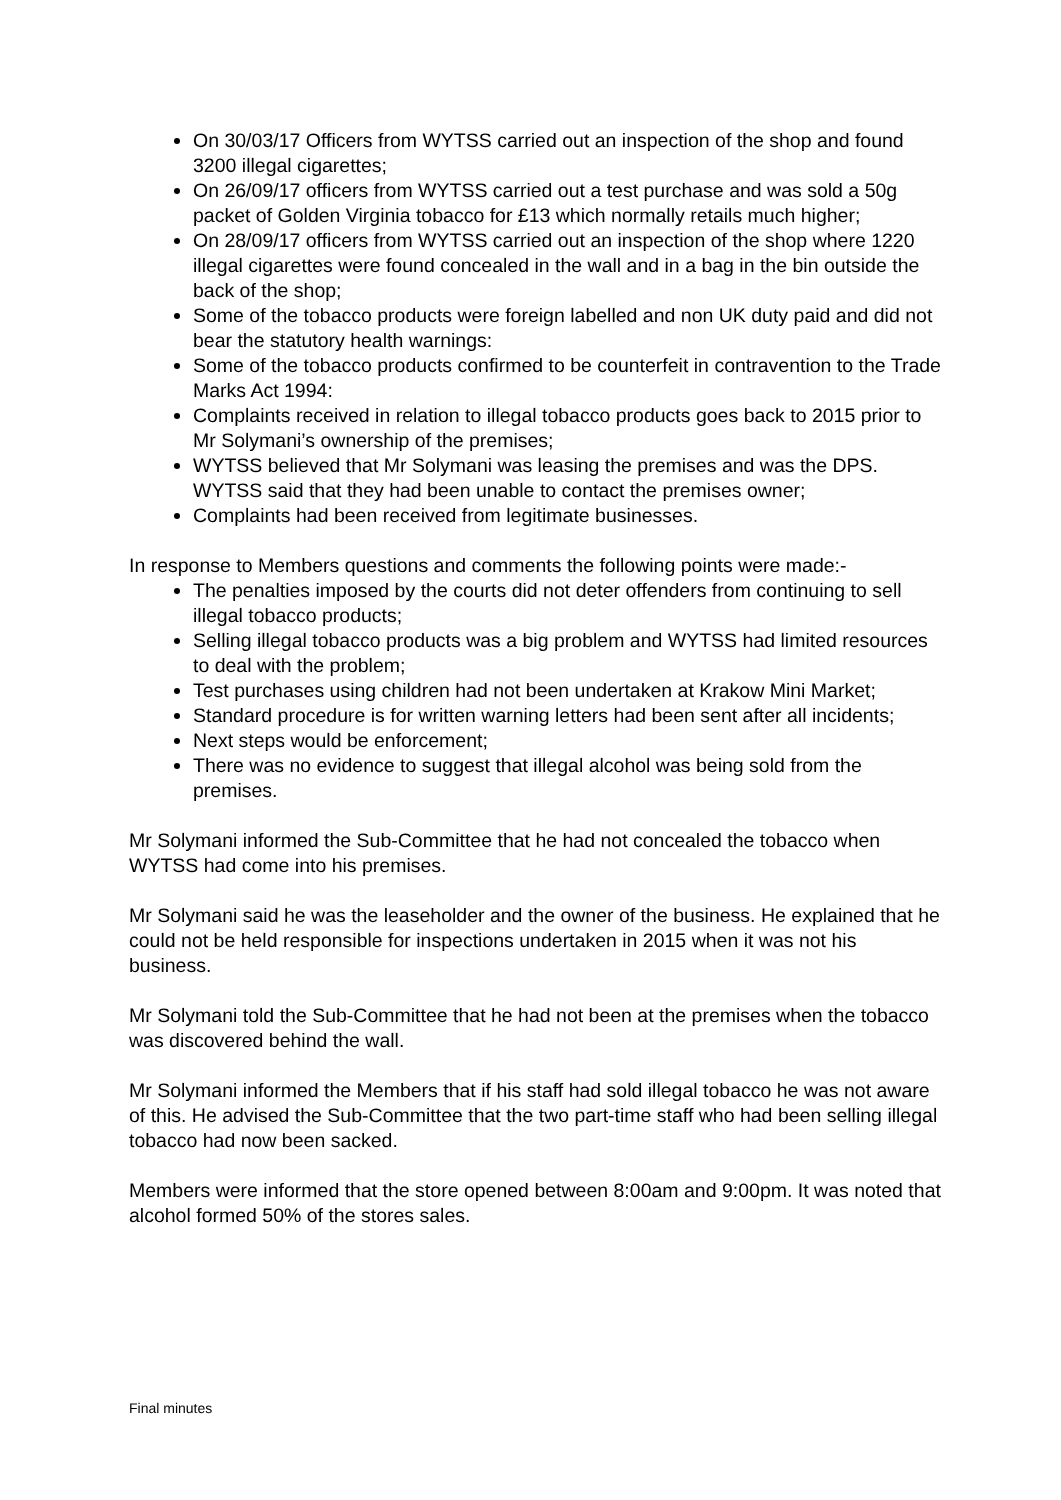On 30/03/17 Officers from WYTSS carried out an inspection of the shop and found 3200 illegal cigarettes;
On 26/09/17 officers from WYTSS carried out a test purchase and was sold a 50g packet of Golden Virginia tobacco for £13 which normally retails much higher;
On 28/09/17 officers from WYTSS carried out an inspection of the shop where 1220 illegal cigarettes were found concealed in the wall and in a bag in the bin outside the back of the shop;
Some of the tobacco products were foreign labelled and non UK duty paid and did not bear the statutory health warnings:
Some of the tobacco products confirmed to be counterfeit in contravention to the Trade Marks Act 1994:
Complaints received in relation to illegal tobacco products goes back to 2015 prior to Mr Solymani’s ownership of the premises;
WYTSS believed that Mr Solymani was leasing the premises and was the DPS. WYTSS said that they had been unable to contact the premises owner;
Complaints had been received from legitimate businesses.
In response to Members questions and comments the following points were made:-
The penalties imposed by the courts did not deter offenders from continuing to sell illegal tobacco products;
Selling illegal tobacco products was a big problem and WYTSS had limited resources to deal with the problem;
Test purchases using children had not been undertaken at Krakow Mini Market;
Standard procedure is for written warning letters had been sent after all incidents;
Next steps would be enforcement;
There was no evidence to suggest that illegal alcohol was being sold from the premises.
Mr Solymani informed the Sub-Committee that he had not concealed the tobacco when WYTSS had come into his premises.
Mr Solymani said he was the leaseholder and the owner of the business. He explained that he could not be held responsible for inspections undertaken in 2015 when it was not his business.
Mr Solymani told the Sub-Committee that he had not been at the premises when the tobacco was discovered behind the wall.
Mr Solymani informed the Members that if his staff had sold illegal tobacco he was not aware of this. He advised the Sub-Committee that the two part-time staff who had been selling illegal tobacco had now been sacked.
Members were informed that the store opened between 8:00am and 9:00pm. It was noted that alcohol formed 50% of the stores sales.
Final minutes